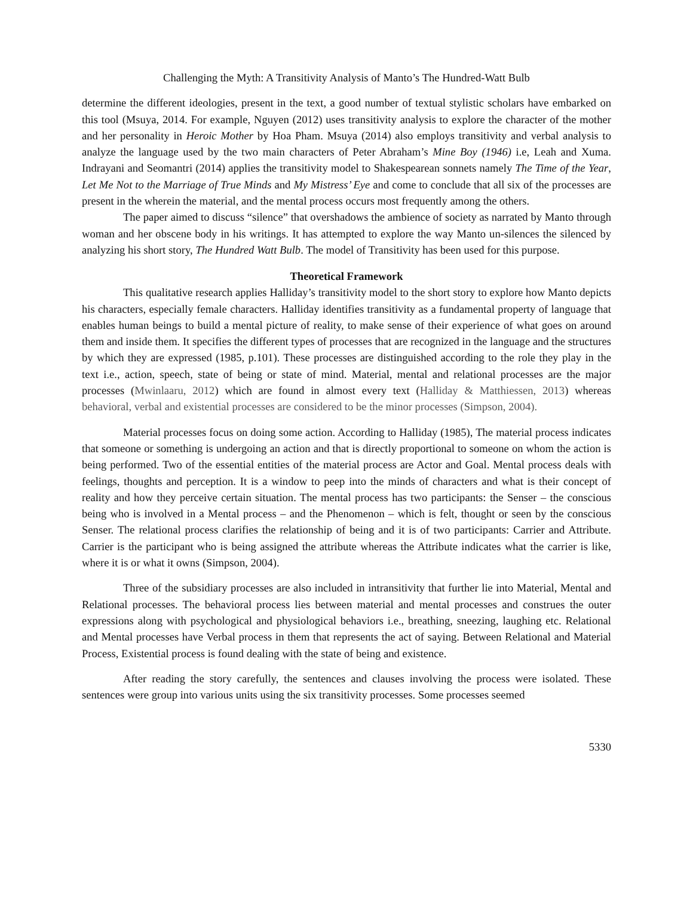Challenging the Myth: A Transitivity Analysis of Manto’s The Hundred-Watt Bulb
determine the different ideologies, present in the text, a good number of textual stylistic scholars have embarked on this tool (Msuya, 2014. For example, Nguyen (2012) uses transitivity analysis to explore the character of the mother and her personality in Heroic Mother by Hoa Pham. Msuya (2014) also employs transitivity and verbal analysis to analyze the language used by the two main characters of Peter Abraham’s Mine Boy (1946) i.e, Leah and Xuma. Indrayani and Seomantri (2014) applies the transitivity model to Shakespearean sonnets namely The Time of the Year, Let Me Not to the Marriage of True Minds and My Mistress’ Eye and come to conclude that all six of the processes are present in the wherein the material, and the mental process occurs most frequently among the others.
The paper aimed to discuss “silence” that overshadows the ambience of society as narrated by Manto through woman and her obscene body in his writings. It has attempted to explore the way Manto un-silences the silenced by analyzing his short story, The Hundred Watt Bulb. The model of Transitivity has been used for this purpose.
Theoretical Framework
This qualitative research applies Halliday’s transitivity model to the short story to explore how Manto depicts his characters, especially female characters. Halliday identifies transitivity as a fundamental property of language that enables human beings to build a mental picture of reality, to make sense of their experience of what goes on around them and inside them. It specifies the different types of processes that are recognized in the language and the structures by which they are expressed (1985, p.101). These processes are distinguished according to the role they play in the text i.e., action, speech, state of being or state of mind. Material, mental and relational processes are the major processes (Mwinlaaru, 2012) which are found in almost every text (Halliday & Matthiessen, 2013) whereas behavioral, verbal and existential processes are considered to be the minor processes (Simpson, 2004).
Material processes focus on doing some action. According to Halliday (1985), The material process indicates that someone or something is undergoing an action and that is directly proportional to someone on whom the action is being performed. Two of the essential entities of the material process are Actor and Goal. Mental process deals with feelings, thoughts and perception. It is a window to peep into the minds of characters and what is their concept of reality and how they perceive certain situation. The mental process has two participants: the Senser – the conscious being who is involved in a Mental process – and the Phenomenon – which is felt, thought or seen by the conscious Senser. The relational process clarifies the relationship of being and it is of two participants: Carrier and Attribute. Carrier is the participant who is being assigned the attribute whereas the Attribute indicates what the carrier is like, where it is or what it owns (Simpson, 2004).
Three of the subsidiary processes are also included in intransitivity that further lie into Material, Mental and Relational processes. The behavioral process lies between material and mental processes and construes the outer expressions along with psychological and physiological behaviors i.e., breathing, sneezing, laughing etc. Relational and Mental processes have Verbal process in them that represents the act of saying. Between Relational and Material Process, Existential process is found dealing with the state of being and existence.
After reading the story carefully, the sentences and clauses involving the process were isolated. These sentences were group into various units using the six transitivity processes. Some processes seemed
5330